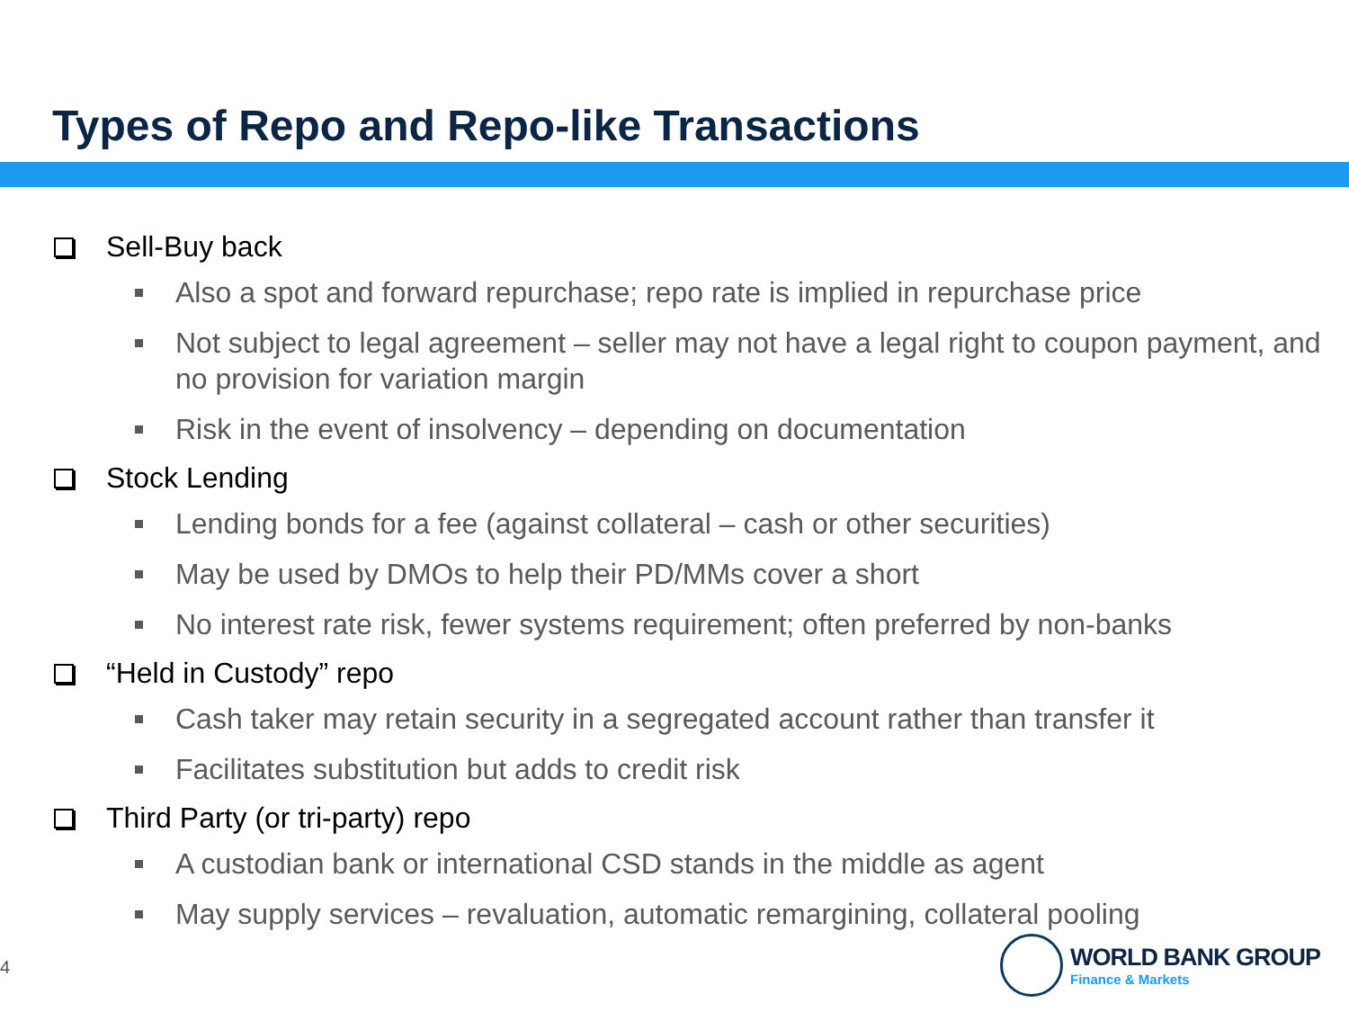Types of Repo and Repo-like Transactions
Sell-Buy back
Also a spot and forward repurchase; repo rate is implied in repurchase price
Not subject to legal agreement – seller may not have a legal right to coupon payment, and no provision for variation margin
Risk in the event of insolvency – depending on documentation
Stock Lending
Lending bonds for a fee (against collateral – cash or other securities)
May be used by DMOs to help their PD/MMs cover a short
No interest rate risk, fewer systems requirement; often preferred by non-banks
“Held in Custody” repo
Cash taker may retain security in a segregated account rather than transfer it
Facilitates substitution but adds to credit risk
Third Party (or tri-party) repo
A custodian bank or international CSD stands in the middle as agent
May supply services – revaluation, automatic remargining, collateral pooling
4
WORLD BANK GROUP
Finance & Markets